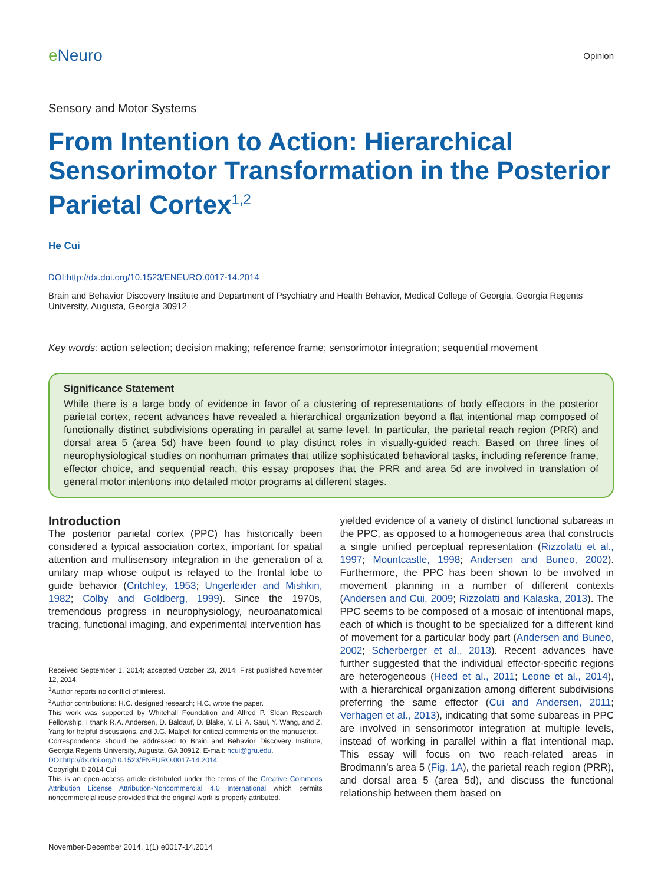e Neuro
Opinion
Sensory and Motor Systems
From Intention to Action: Hierarchical Sensorimotor Transformation in the Posterior Parietal Cortex<sup>1,2</sup>
He Cui
DOI:http://dx.doi.org/10.1523/ENEURO.0017-14.2014
Brain and Behavior Discovery Institute and Department of Psychiatry and Health Behavior, Medical College of Georgia, Georgia Regents University, Augusta, Georgia 30912
Key words: action selection; decision making; reference frame; sensorimotor integration; sequential movement
Significance Statement
While there is a large body of evidence in favor of a clustering of representations of body effectors in the posterior parietal cortex, recent advances have revealed a hierarchical organization beyond a flat intentional map composed of functionally distinct subdivisions operating in parallel at same level. In particular, the parietal reach region (PRR) and dorsal area 5 (area 5d) have been found to play distinct roles in visually-guided reach. Based on three lines of neurophysiological studies on nonhuman primates that utilize sophisticated behavioral tasks, including reference frame, effector choice, and sequential reach, this essay proposes that the PRR and area 5d are involved in translation of general motor intentions into detailed motor programs at different stages.
Introduction
The posterior parietal cortex (PPC) has historically been considered a typical association cortex, important for spatial attention and multisensory integration in the generation of a unitary map whose output is relayed to the frontal lobe to guide behavior (Critchley, 1953; Ungerleider and Mishkin, 1982; Colby and Goldberg, 1999). Since the 1970s, tremendous progress in neurophysiology, neuroanatomical tracing, functional imaging, and experimental intervention has
Received September 1, 2014; accepted October 23, 2014; First published November 12, 2014.
<sup>1</sup> Author reports no conflict of interest.
<sup>2</sup> Author contributions: H.C. designed research; H.C. wrote the paper.
This work was supported by Whitehall Foundation and Alfred P. Sloan Research Fellowship. I thank R.A. Andersen, D. Baldauf, D. Blake, Y. Li, A. Saul, Y. Wang, and Z. Yang for helpful discussions, and J.G. Malpeli for critical comments on the manuscript.
Correspondence should be addressed to Brain and Behavior Discovery Institute, Georgia Regents University, Augusta, GA 30912. E-mail: hcui@gru.edu.
DOI:http://dx.doi.org/10.1523/ENEURO.0017-14.2014
Copyright © 2014 Cui
This is an open-access article distributed under the terms of the Creative Commons Attribution License Attribution-Noncommercial 4.0 International which permits noncommercial reuse provided that the original work is properly attributed.
yielded evidence of a variety of distinct functional subareas in the PPC, as opposed to a homogeneous area that constructs a single unified perceptual representation (Rizzolatti et al., 1997; Mountcastle, 1998; Andersen and Buneo, 2002). Furthermore, the PPC has been shown to be involved in movement planning in a number of different contexts (Andersen and Cui, 2009; Rizzolatti and Kalaska, 2013). The PPC seems to be composed of a mosaic of intentional maps, each of which is thought to be specialized for a different kind of movement for a particular body part (Andersen and Buneo, 2002; Scherberger et al., 2013). Recent advances have further suggested that the individual effector-specific regions are heterogeneous (Heed et al., 2011; Leone et al., 2014), with a hierarchical organization among different subdivisions preferring the same effector (Cui and Andersen, 2011; Verhagen et al., 2013), indicating that some subareas in PPC are involved in sensorimotor integration at multiple levels, instead of working in parallel within a flat intentional map. This essay will focus on two reach-related areas in Brodmann’s area 5 (Fig. 1A), the parietal reach region (PRR), and dorsal area 5 (area 5d), and discuss the functional relationship between them based on
November-December 2014, 1(1) e0017-14.2014